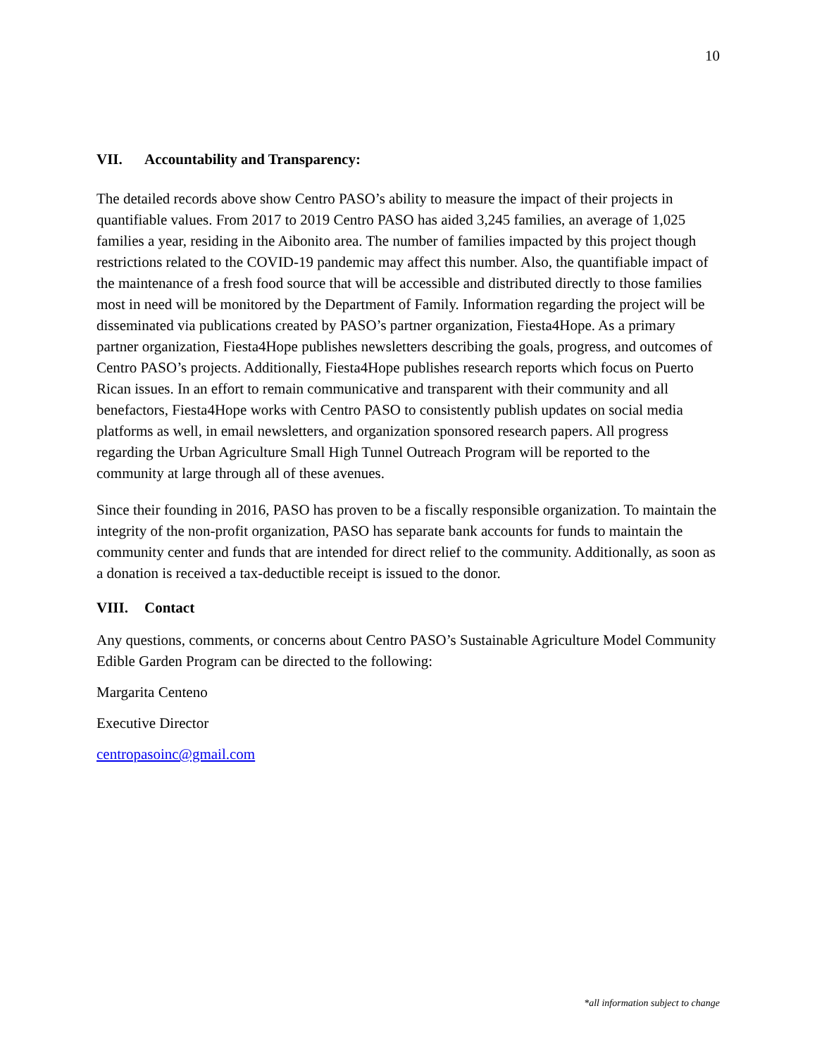10
VII. Accountability and Transparency:
The detailed records above show Centro PASO’s ability to measure the impact of their projects in quantifiable values. From 2017 to 2019 Centro PASO has aided 3,245 families, an average of 1,025 families a year, residing in the Aibonito area. The number of families impacted by this project though restrictions related to the COVID-19 pandemic may affect this number. Also, the quantifiable impact of the maintenance of a fresh food source that will be accessible and distributed directly to those families most in need will be monitored by the Department of Family. Information regarding the project will be disseminated via publications created by PASO’s partner organization, Fiesta4Hope. As a primary partner organization, Fiesta4Hope publishes newsletters describing the goals, progress, and outcomes of Centro PASO’s projects. Additionally, Fiesta4Hope publishes research reports which focus on Puerto Rican issues. In an effort to remain communicative and transparent with their community and all benefactors, Fiesta4Hope works with Centro PASO to consistently publish updates on social media platforms as well, in email newsletters, and organization sponsored research papers. All progress regarding the Urban Agriculture Small High Tunnel Outreach Program will be reported to the community at large through all of these avenues.
Since their founding in 2016, PASO has proven to be a fiscally responsible organization. To maintain the integrity of the non-profit organization, PASO has separate bank accounts for funds to maintain the community center and funds that are intended for direct relief to the community. Additionally, as soon as a donation is received a tax-deductible receipt is issued to the donor.
VIII. Contact
Any questions, comments, or concerns about Centro PASO’s Sustainable Agriculture Model Community Edible Garden Program can be directed to the following:
Margarita Centeno
Executive Director
centropasoinc@gmail.com
*all information subject to change